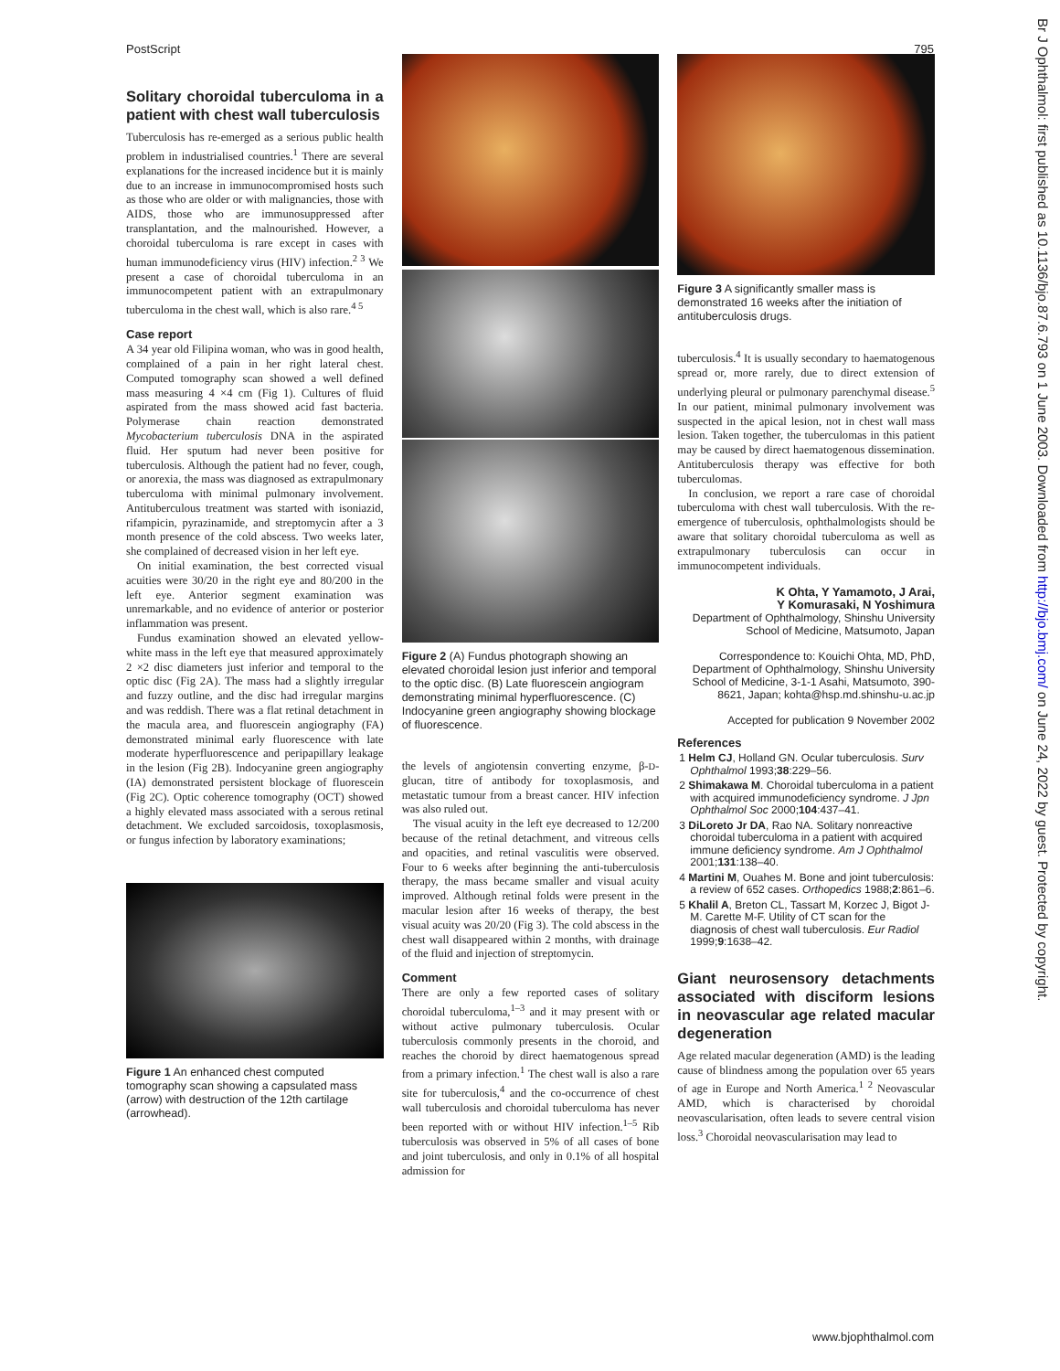PostScript 795
Solitary choroidal tuberculoma in a patient with chest wall tuberculosis
Tuberculosis has re-emerged as a serious public health problem in industrialised countries.<sup>1</sup> There are several explanations for the increased incidence but it is mainly due to an increase in immunocompromised hosts such as those who are older or with malignancies, those with AIDS, those who are immunosuppressed after transplantation, and the malnourished. However, a choroidal tuberculoma is rare except in cases with human immunodeficiency virus (HIV) infection.<sup>2 3</sup> We present a case of choroidal tuberculoma in an immunocompetent patient with an extrapulmonary tuberculoma in the chest wall, which is also rare.<sup>4 5</sup>
Case report
A 34 year old Filipina woman, who was in good health, complained of a pain in her right lateral chest. Computed tomography scan showed a well defined mass measuring 4 ×4 cm (Fig 1). Cultures of fluid aspirated from the mass showed acid fast bacteria. Polymerase chain reaction demonstrated Mycobacterium tuberculosis DNA in the aspirated fluid. Her sputum had never been positive for tuberculosis. Although the patient had no fever, cough, or anorexia, the mass was diagnosed as extrapulmonary tuberculoma with minimal pulmonary involvement. Antituberculous treatment was started with isoniazid, rifampicin, pyrazinamide, and streptomycin after a 3 month presence of the cold abscess. Two weeks later, she complained of decreased vision in her left eye.
On initial examination, the best corrected visual acuities were 30/20 in the right eye and 80/200 in the left eye. Anterior segment examination was unremarkable, and no evidence of anterior or posterior inflammation was present.
Fundus examination showed an elevated yellow-white mass in the left eye that measured approximately 2 ×2 disc diameters just inferior and temporal to the optic disc (Fig 2A). The mass had a slightly irregular and fuzzy outline, and the disc had irregular margins and was reddish. There was a flat retinal detachment in the macula area, and fluorescein angiography (FA) demonstrated minimal early fluorescence with late moderate hyperfluorescence and peripapillary leakage in the lesion (Fig 2B). Indocyanine green angiography (IA) demonstrated persistent blockage of fluorescein (Fig 2C). Optic coherence tomography (OCT) showed a highly elevated mass associated with a serous retinal detachment. We excluded sarcoidosis, toxoplasmosis, or fungus infection by laboratory examinations;
Figure 1 An enhanced chest computed tomography scan showing a capsulated mass (arrow) with destruction of the 12th cartilage (arrowhead).
Figure 2 (A) Fundus photograph showing an elevated choroidal lesion just inferior and temporal to the optic disc. (B) Late fluorescein angiogram demonstrating minimal hyperfluorescence. (C) Indocyanine green angiography showing blockage of fluorescence.
the levels of angiotensin converting enzyme, β-D-glucan, titre of antibody for toxoplasmosis, and metastatic tumour from a breast cancer. HIV infection was also ruled out.
The visual acuity in the left eye decreased to 12/200 because of the retinal detachment, and vitreous cells and opacities, and retinal vasculitis were observed. Four to 6 weeks after beginning the anti-tuberculosis therapy, the mass became smaller and visual acuity improved. Although retinal folds were present in the macular lesion after 16 weeks of therapy, the best visual acuity was 20/20 (Fig 3). The cold abscess in the chest wall disappeared within 2 months, with drainage of the fluid and injection of streptomycin.
Comment
There are only a few reported cases of solitary choroidal tuberculoma,<sup>1–3</sup> and it may present with or without active pulmonary tuberculosis. Ocular tuberculosis commonly presents in the choroid, and reaches the choroid by direct haematogenous spread from a primary infection.<sup>1</sup> The chest wall is also a rare site for tuberculosis,<sup>4</sup> and the co-occurrence of chest wall tuberculosis and choroidal tuberculoma has never been reported with or without HIV infection.<sup>1–5</sup> Rib tuberculosis was observed in 5% of all cases of bone and joint tuberculosis, and only in 0.1% of all hospital admission for
Figure 3 A significantly smaller mass is demonstrated 16 weeks after the initiation of antituberculosis drugs.
tuberculosis.<sup>4</sup> It is usually secondary to haematogenous spread or, more rarely, due to direct extension of underlying pleural or pulmonary parenchymal disease.<sup>5</sup> In our patient, minimal pulmonary involvement was suspected in the apical lesion, not in chest wall mass lesion. Taken together, the tuberculomas in this patient may be caused by direct haematogenous dissemination. Antituberculosis therapy was effective for both tuberculomas.
In conclusion, we report a rare case of choroidal tuberculoma with chest wall tuberculosis. With the re-emergence of tuberculosis, ophthalmologists should be aware that solitary choroidal tuberculoma as well as extrapulmonary tuberculosis can occur in immunocompetent individuals.
K Ohta, Y Yamamoto, J Arai,
Y Komurasaki, N Yoshimura
Department of Ophthalmology, Shinshu University School of Medicine, Matsumoto, Japan
Correspondence to: Kouichi Ohta, MD, PhD, Department of Ophthalmology, Shinshu University School of Medicine, 3-1-1 Asahi, Matsumoto, 390-8621, Japan; kohta@hsp.md.shinshu-u.ac.jp
Accepted for publication 9 November 2002
References
1 Helm CJ, Holland GN. Ocular tuberculosis. Surv Ophthalmol 1993;38:229–56.
2 Shimakawa M. Choroidal tuberculoma in a patient with acquired immunodeficiency syndrome. J Jpn Ophthalmol Soc 2000;104:437–41.
3 DiLoreto Jr DA, Rao NA. Solitary nonreactive choroidal tuberculoma in a patient with acquired immune deficiency syndrome. Am J Ophthalmol 2001;131:138–40.
4 Martini M, Ouahes M. Bone and joint tuberculosis: a review of 652 cases. Orthopedics 1988;2:861–6.
5 Khalil A, Breton CL, Tassart M, Korzec J, Bigot J-M. Carette M-F. Utility of CT scan for the diagnosis of chest wall tuberculosis. Eur Radiol 1999;9:1638–42.
Giant neurosensory detachments associated with disciform lesions in neovascular age related macular degeneration
Age related macular degeneration (AMD) is the leading cause of blindness among the population over 65 years of age in Europe and North America.<sup>1 2</sup> Neovascular AMD, which is characterised by choroidal neovascularisation, often leads to severe central vision loss.<sup>3</sup> Choroidal neovascularisation may lead to
www.bjophthalmol.com
Br J Ophthalmol: first published as 10.1136/bjo.87.6.793 on 1 June 2003. Downloaded from http://bjo.bmj.com/ on June 24, 2022 by guest. Protected by copyright.